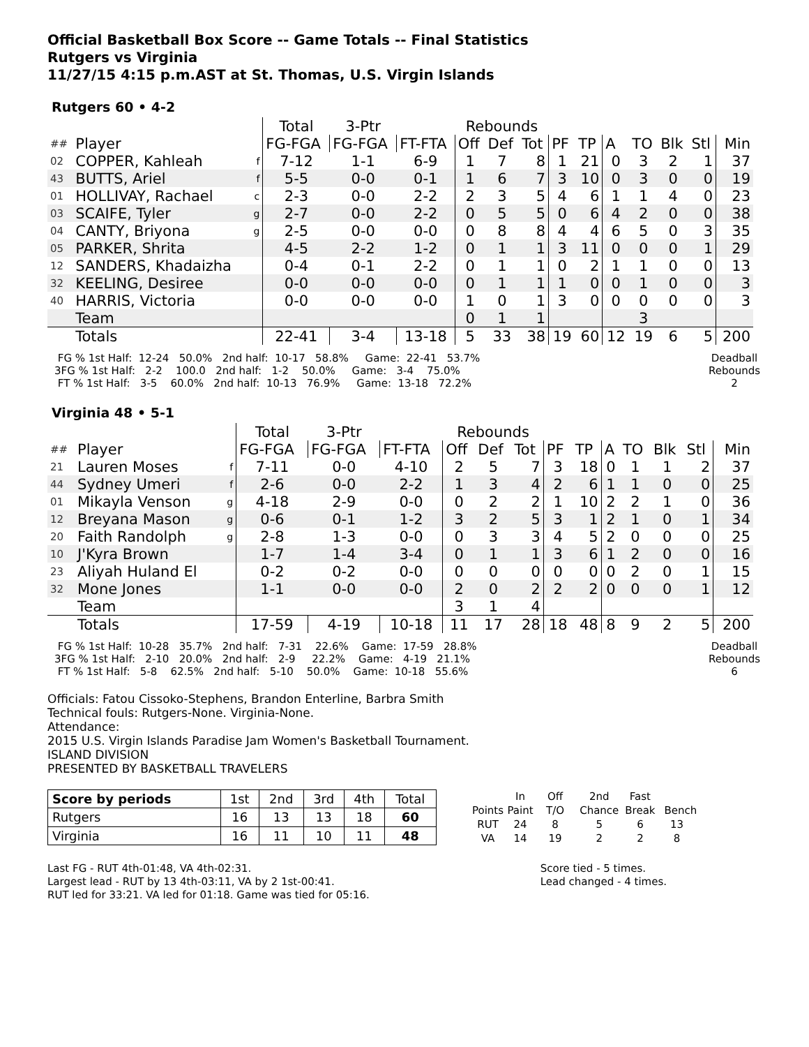Official Basketball Box Score -- Game Totals -- Final Statistics
Rutgers vs Virginia
11/27/15 4:15 p.m.AST at St. Thomas, U.S. Virgin Islands
Rutgers 60 • 4-2
| | | | Total | 3-Ptr | | Rebounds | | | | | | | | | |
| ## | Player | | FG-FGA | FG-FGA | FT-FTA | Off | Def | Tot | PF | TP | A | TO | Blk | Stl | Min |
| 02 | COPPER, Kahleah | f | 7-12 | 1-1 | 6-9 | 1 | 7 | 8 | 1 | 21 | 0 | 3 | 2 | 1 | 37 |
| 43 | BUTTS, Ariel | f | 5-5 | 0-0 | 0-1 | 1 | 6 | 7 | 3 | 10 | 0 | 3 | 0 | 0 | 19 |
| 01 | HOLLIVAY, Rachael | c | 2-3 | 0-0 | 2-2 | 2 | 3 | 5 | 4 | 6 | 1 | 1 | 4 | 0 | 23 |
| 03 | SCAIFE, Tyler | g | 2-7 | 0-0 | 2-2 | 0 | 5 | 5 | 0 | 6 | 4 | 2 | 0 | 0 | 38 |
| 04 | CANTY, Briyona | g | 2-5 | 0-0 | 0-0 | 0 | 8 | 8 | 4 | 4 | 6 | 5 | 0 | 3 | 35 |
| 05 | PARKER, Shrita | | 4-5 | 2-2 | 1-2 | 0 | 1 | 1 | 3 | 11 | 0 | 0 | 0 | 1 | 29 |
| 12 | SANDERS, Khadaizha | | 0-4 | 0-1 | 2-2 | 0 | 1 | 1 | 0 | 2 | 1 | 1 | 0 | 0 | 13 |
| 32 | KEELING, Desiree | | 0-0 | 0-0 | 0-0 | 0 | 1 | 1 | 1 | 0 | 0 | 1 | 0 | 0 | 3 |
| 40 | HARRIS, Victoria | | 0-0 | 0-0 | 0-0 | 1 | 0 | 1 | 3 | 0 | 0 | 0 | 0 | 0 | 3 |
| | Team | | | | | 0 | 1 | 1 | | | | 3 | | | |
| | Totals | | 22-41 | 3-4 | 13-18 | 5 | 33 | 38 | 19 | 60 | 12 | 19 | 6 | 5 | 200 |
 FG % 1st Half:  12-24   50.0%   2nd half:  10-17   58.8%     Game:  22-41   53.7%
3FG % 1st Half:   2-2    100.0   2nd half:   1-2    50.0%     Game:   3-4    75.0%
 FT % 1st Half:   3-5    60.0%   2nd half:  10-13   76.9%     Game:  13-18   72.2%
Deadball
Rebounds
2
Virginia 48 • 5-1
| | | | Total | 3-Ptr | | Rebounds | | | | | | | | | |
| ## | Player | | FG-FGA | FG-FGA | FT-FTA | Off | Def | Tot | PF | TP | A | TO | Blk | Stl | Min |
| 21 | Lauren Moses | f | 7-11 | 0-0 | 4-10 | 2 | 5 | 7 | 3 | 18 | 0 | 1 | 1 | 2 | 37 |
| 44 | Sydney Umeri | f | 2-6 | 0-0 | 2-2 | 1 | 3 | 4 | 2 | 6 | 1 | 1 | 0 | 0 | 25 |
| 01 | Mikayla Venson | g | 4-18 | 2-9 | 0-0 | 0 | 2 | 2 | 1 | 10 | 2 | 2 | 1 | 0 | 36 |
| 12 | Breyana Mason | g | 0-6 | 0-1 | 1-2 | 3 | 2 | 5 | 3 | 1 | 2 | 1 | 0 | 1 | 34 |
| 20 | Faith Randolph | g | 2-8 | 1-3 | 0-0 | 0 | 3 | 3 | 4 | 5 | 2 | 0 | 0 | 0 | 25 |
| 10 | J'Kyra Brown | | 1-7 | 1-4 | 3-4 | 0 | 1 | 1 | 3 | 6 | 1 | 2 | 0 | 0 | 16 |
| 23 | Aliyah Huland El | | 0-2 | 0-2 | 0-0 | 0 | 0 | 0 | 0 | 0 | 0 | 2 | 0 | 1 | 15 |
| 32 | Mone Jones | | 1-1 | 0-0 | 0-0 | 2 | 0 | 2 | 2 | 2 | 0 | 0 | 0 | 1 | 12 |
| | Team | | | | | 3 | 1 | 4 | | | | | | | |
| | Totals | | 17-59 | 4-19 | 10-18 | 11 | 17 | 28 | 18 | 48 | 8 | 9 | 2 | 5 | 200 |
 FG % 1st Half:  10-28   35.7%   2nd half:   7-31    22.6%    Game:  17-59   28.8%
3FG % 1st Half:   2-10   20.0%   2nd half:   2-9     22.2%    Game:   4-19   21.1%
 FT % 1st Half:   5-8    62.5%   2nd half:   5-10    50.0%    Game:  10-18   55.6%
Deadball
Rebounds
6
Officials: Fatou Cissoko-Stephens, Brandon Enterline, Barbra Smith
Technical fouls: Rutgers-None. Virginia-None.
Attendance:
2015 U.S. Virgin Islands Paradise Jam Women's Basketball Tournament.
ISLAND DIVISION
PRESENTED BY BASKETBALL TRAVELERS
| Score by periods | 1st | 2nd | 3rd | 4th | Total |
| Rutgers | 16 | 13 | 13 | 18 | 60 |
| Virginia | 16 | 11 | 10 | 11 | 48 |
| | In | Off | 2nd | Fast | |
| Points | Paint | T/O | Chance | Break | Bench |
| RUT | 24 | 8 | 5 | 6 | 13 |
| VA | 14 | 19 | 2 | 2 | 8 |
Last FG - RUT 4th-01:48, VA 4th-02:31.
Largest lead - RUT by 13 4th-03:11, VA by 2 1st-00:41.
RUT led for 33:21. VA led for 01:18. Game was tied for 05:16.
Score tied - 5 times.
Lead changed - 4 times.